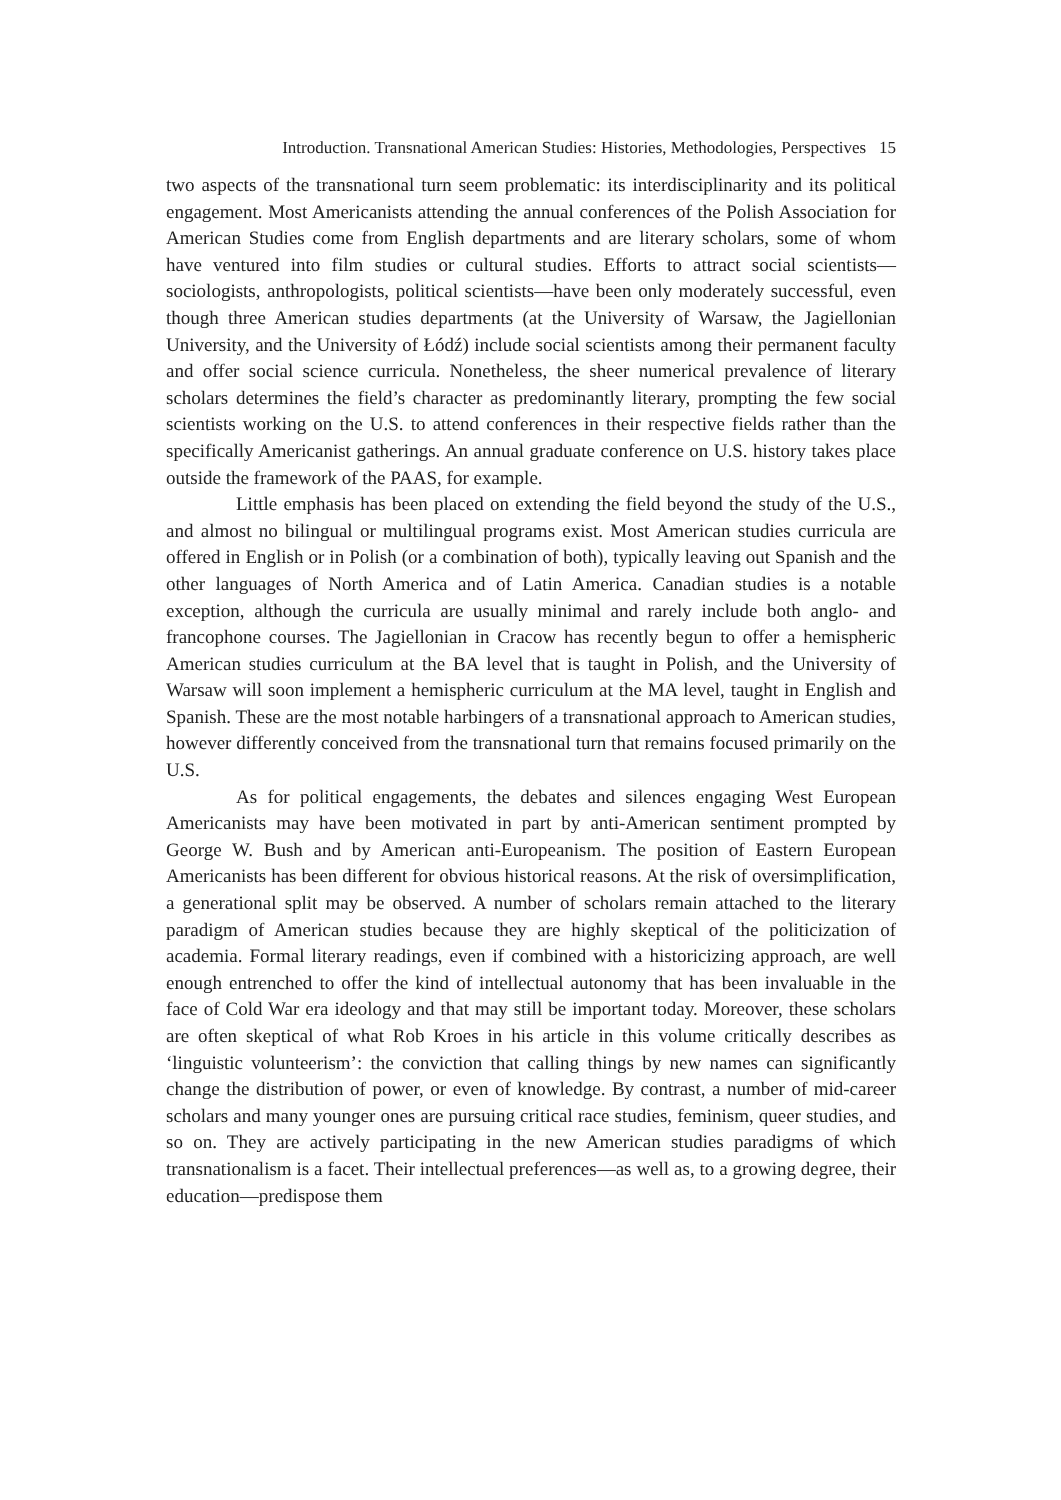Introduction. Transnational American Studies: Histories, Methodologies, Perspectives 15
two aspects of the transnational turn seem problematic: its interdisciplinarity and its political engagement. Most Americanists attending the annual conferences of the Polish Association for American Studies come from English departments and are literary scholars, some of whom have ventured into film studies or cultural studies. Efforts to attract social scientists—sociologists, anthropologists, political scientists—have been only moderately successful, even though three American studies departments (at the University of Warsaw, the Jagiellonian University, and the University of Łódź) include social scientists among their permanent faculty and offer social science curricula. Nonetheless, the sheer numerical prevalence of literary scholars determines the field’s character as predominantly literary, prompting the few social scientists working on the U.S. to attend conferences in their respective fields rather than the specifically Americanist gatherings. An annual graduate conference on U.S. history takes place outside the framework of the PAAS, for example.
Little emphasis has been placed on extending the field beyond the study of the U.S., and almost no bilingual or multilingual programs exist. Most American studies curricula are offered in English or in Polish (or a combination of both), typically leaving out Spanish and the other languages of North America and of Latin America. Canadian studies is a notable exception, although the curricula are usually minimal and rarely include both anglo- and francophone courses. The Jagiellonian in Cracow has recently begun to offer a hemispheric American studies curriculum at the BA level that is taught in Polish, and the University of Warsaw will soon implement a hemispheric curriculum at the MA level, taught in English and Spanish. These are the most notable harbingers of a transnational approach to American studies, however differently conceived from the transnational turn that remains focused primarily on the U.S.
As for political engagements, the debates and silences engaging West European Americanists may have been motivated in part by anti-American sentiment prompted by George W. Bush and by American anti-Europeanism. The position of Eastern European Americanists has been different for obvious historical reasons. At the risk of oversimplification, a generational split may be observed. A number of scholars remain attached to the literary paradigm of American studies because they are highly skeptical of the politicization of academia. Formal literary readings, even if combined with a historicizing approach, are well enough entrenched to offer the kind of intellectual autonomy that has been invaluable in the face of Cold War era ideology and that may still be important today. Moreover, these scholars are often skeptical of what Rob Kroes in his article in this volume critically describes as ‘linguistic volunteerism’: the conviction that calling things by new names can significantly change the distribution of power, or even of knowledge. By contrast, a number of mid-career scholars and many younger ones are pursuing critical race studies, feminism, queer studies, and so on. They are actively participating in the new American studies paradigms of which transnationalism is a facet. Their intellectual preferences—as well as, to a growing degree, their education—predispose them